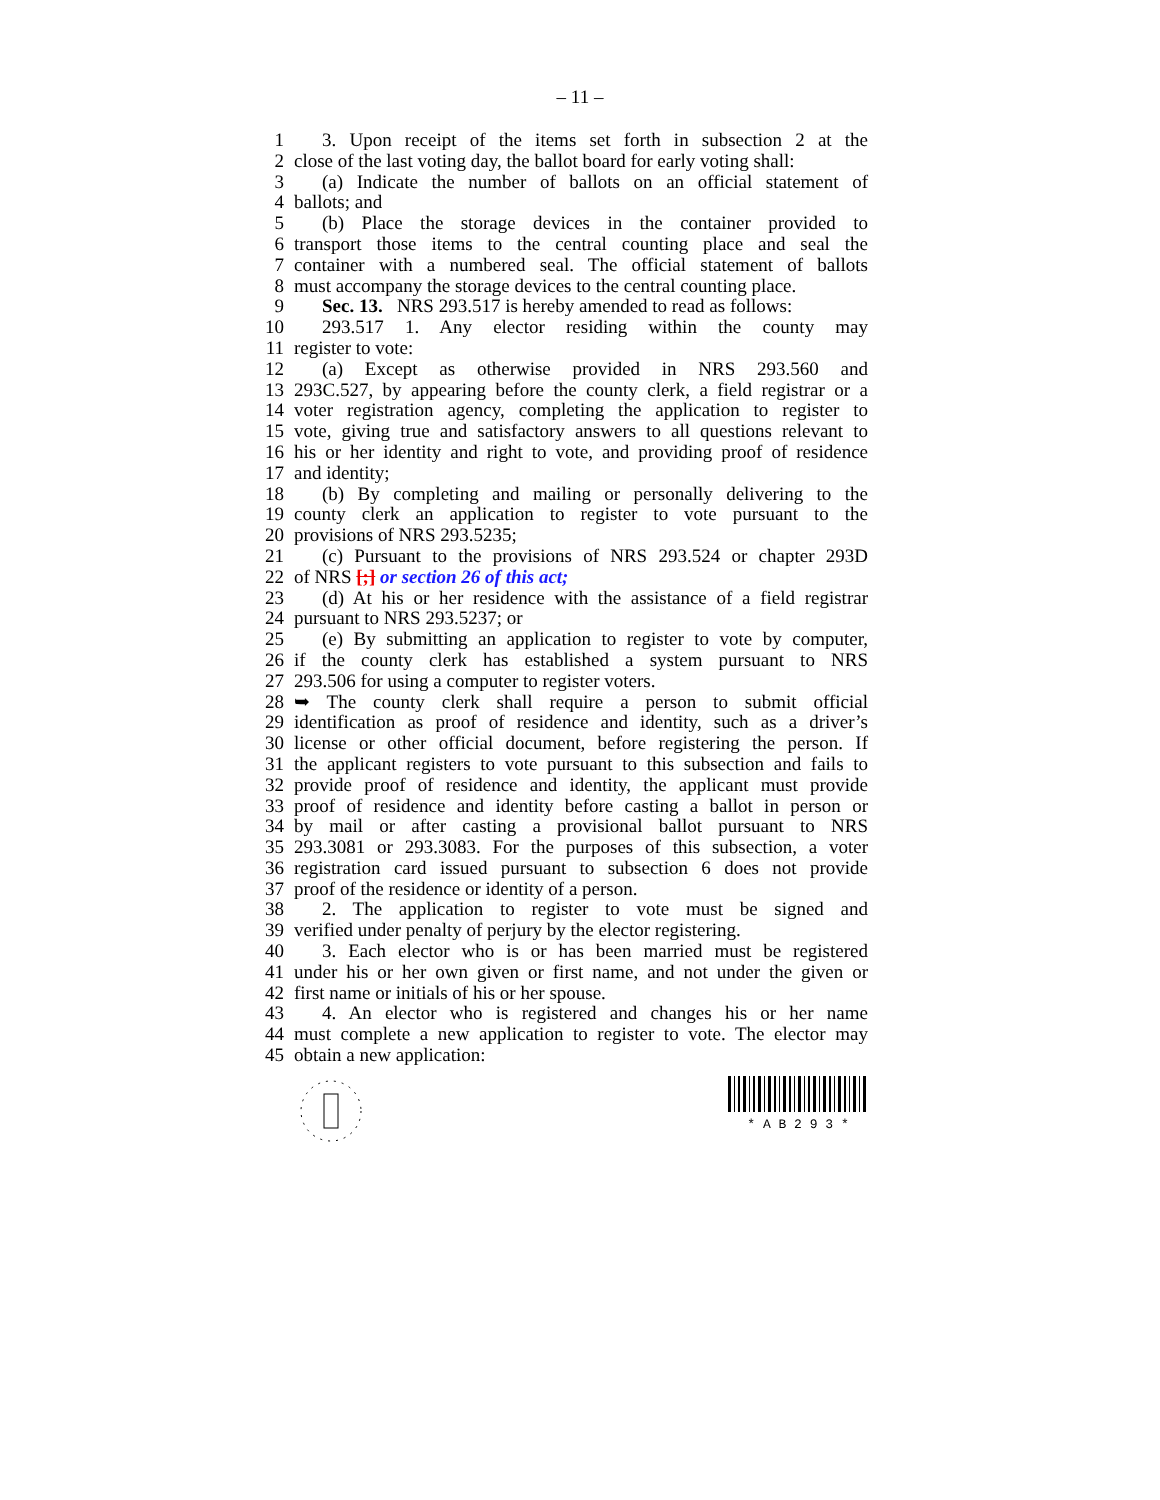– 11 –
1 3. Upon receipt of the items set forth in subsection 2 at the
2 close of the last voting day, the ballot board for early voting shall:
3 (a) Indicate the number of ballots on an official statement of
4 ballots; and
5 (b) Place the storage devices in the container provided to
6 transport those items to the central counting place and seal the
7 container with a numbered seal. The official statement of ballots
8 must accompany the storage devices to the central counting place.
9 Sec. 13. NRS 293.517 is hereby amended to read as follows:
10 293.517 1. Any elector residing within the county may
11 register to vote:
12 (a) Except as otherwise provided in NRS 293.560 and
13 293C.527, by appearing before the county clerk, a field registrar or a
14 voter registration agency, completing the application to register to
15 vote, giving true and satisfactory answers to all questions relevant to
16 his or her identity and right to vote, and providing proof of residence
17 and identity;
18 (b) By completing and mailing or personally delivering to the
19 county clerk an application to register to vote pursuant to the
20 provisions of NRS 293.5235;
21 (c) Pursuant to the provisions of NRS 293.524 or chapter 293D
22 of NRS [;] or section 26 of this act;
23 (d) At his or her residence with the assistance of a field registrar
24 pursuant to NRS 293.5237; or
25 (e) By submitting an application to register to vote by computer,
26 if the county clerk has established a system pursuant to NRS
27 293.506 for using a computer to register voters.
28 ➥ The county clerk shall require a person to submit official
29 identification as proof of residence and identity, such as a driver’s
30 license or other official document, before registering the person. If
31 the applicant registers to vote pursuant to this subsection and fails to
32 provide proof of residence and identity, the applicant must provide
33 proof of residence and identity before casting a ballot in person or
34 by mail or after casting a provisional ballot pursuant to NRS
35 293.3081 or 293.3083. For the purposes of this subsection, a voter
36 registration card issued pursuant to subsection 6 does not provide
37 proof of the residence or identity of a person.
38 2. The application to register to vote must be signed and
39 verified under penalty of perjury by the elector registering.
40 3. Each elector who is or has been married must be registered
41 under his or her own given or first name, and not under the given or
42 first name or initials of his or her spouse.
43 4. An elector who is registered and changes his or her name
44 must complete a new application to register to vote. The elector may
45 obtain a new application:
* A B 2 9 3 *